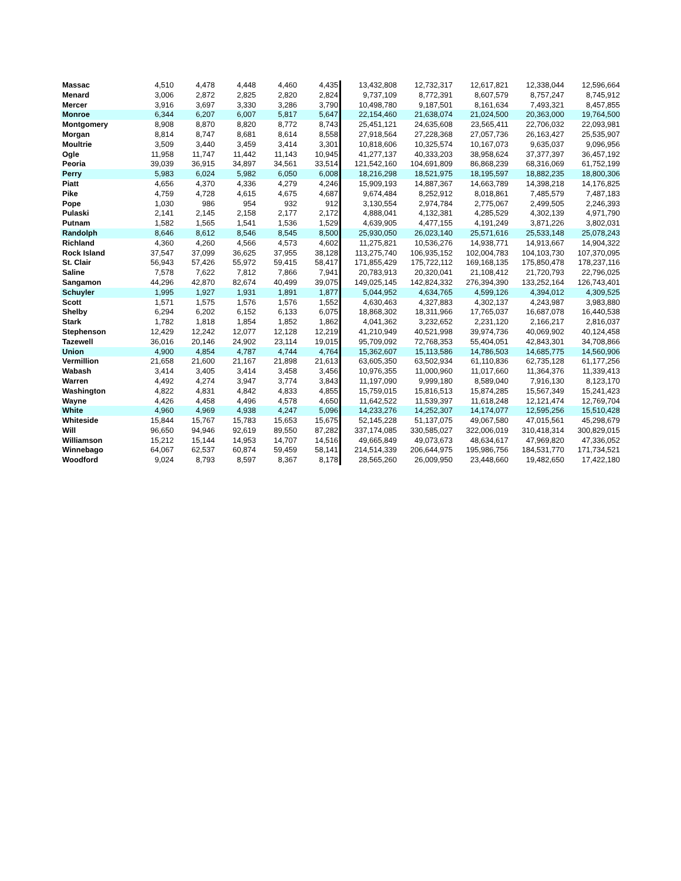| Massac | 4,510 | 4,478 | 4,448 | 4,460 | 4,435 | 13,432,808 | 12,732,317 | 12,617,821 | 12,338,044 | 12,596,664 |
| Menard | 3,006 | 2,872 | 2,825 | 2,820 | 2,824 | 9,737,109 | 8,772,391 | 8,607,579 | 8,757,247 | 8,745,912 |
| Mercer | 3,916 | 3,697 | 3,330 | 3,286 | 3,790 | 10,498,780 | 9,187,501 | 8,161,634 | 7,493,321 | 8,457,855 |
| Monroe | 6,344 | 6,207 | 6,007 | 5,817 | 5,647 | 22,154,460 | 21,638,074 | 21,024,500 | 20,363,000 | 19,764,500 |
| Montgomery | 8,908 | 8,870 | 8,820 | 8,772 | 8,743 | 25,451,121 | 24,635,608 | 23,565,411 | 22,706,032 | 22,093,981 |
| Morgan | 8,814 | 8,747 | 8,681 | 8,614 | 8,558 | 27,918,564 | 27,228,368 | 27,057,736 | 26,163,427 | 25,535,907 |
| Moultrie | 3,509 | 3,440 | 3,459 | 3,414 | 3,301 | 10,818,606 | 10,325,574 | 10,167,073 | 9,635,037 | 9,096,956 |
| Ogle | 11,958 | 11,747 | 11,442 | 11,143 | 10,945 | 41,277,137 | 40,333,203 | 38,958,624 | 37,377,397 | 36,457,192 |
| Peoria | 39,039 | 36,915 | 34,897 | 34,561 | 33,514 | 121,542,160 | 104,691,809 | 86,868,239 | 68,316,069 | 61,752,199 |
| Perry | 5,983 | 6,024 | 5,982 | 6,050 | 6,008 | 18,216,298 | 18,521,975 | 18,195,597 | 18,882,235 | 18,800,306 |
| Piatt | 4,656 | 4,370 | 4,336 | 4,279 | 4,246 | 15,909,193 | 14,887,367 | 14,663,789 | 14,398,218 | 14,176,825 |
| Pike | 4,759 | 4,728 | 4,615 | 4,675 | 4,687 | 9,674,484 | 8,252,912 | 8,018,861 | 7,485,579 | 7,487,183 |
| Pope | 1,030 | 986 | 954 | 932 | 912 | 3,130,554 | 2,974,784 | 2,775,067 | 2,499,505 | 2,246,393 |
| Pulaski | 2,141 | 2,145 | 2,158 | 2,177 | 2,172 | 4,888,041 | 4,132,381 | 4,285,529 | 4,302,139 | 4,971,790 |
| Putnam | 1,582 | 1,565 | 1,541 | 1,536 | 1,529 | 4,639,905 | 4,477,155 | 4,191,249 | 3,871,226 | 3,802,031 |
| Randolph | 8,646 | 8,612 | 8,546 | 8,545 | 8,500 | 25,930,050 | 26,023,140 | 25,571,616 | 25,533,148 | 25,078,243 |
| Richland | 4,360 | 4,260 | 4,566 | 4,573 | 4,602 | 11,275,821 | 10,536,276 | 14,938,771 | 14,913,667 | 14,904,322 |
| Rock Island | 37,547 | 37,099 | 36,625 | 37,955 | 38,128 | 113,275,740 | 106,935,152 | 102,004,783 | 104,103,730 | 107,370,095 |
| St. Clair | 56,943 | 57,426 | 55,972 | 59,415 | 58,417 | 171,855,429 | 175,722,112 | 169,168,135 | 175,850,478 | 178,237,116 |
| Saline | 7,578 | 7,622 | 7,812 | 7,866 | 7,941 | 20,783,913 | 20,320,041 | 21,108,412 | 21,720,793 | 22,796,025 |
| Sangamon | 44,296 | 42,870 | 82,674 | 40,499 | 39,075 | 149,025,145 | 142,824,332 | 276,394,390 | 133,252,164 | 126,743,401 |
| Schuyler | 1,995 | 1,927 | 1,931 | 1,891 | 1,877 | 5,044,952 | 4,634,765 | 4,599,126 | 4,394,012 | 4,309,525 |
| Scott | 1,571 | 1,575 | 1,576 | 1,576 | 1,552 | 4,630,463 | 4,327,883 | 4,302,137 | 4,243,987 | 3,983,880 |
| Shelby | 6,294 | 6,202 | 6,152 | 6,133 | 6,075 | 18,868,302 | 18,311,966 | 17,765,037 | 16,687,078 | 16,440,538 |
| Stark | 1,782 | 1,818 | 1,854 | 1,852 | 1,862 | 4,041,362 | 3,232,652 | 2,231,120 | 2,166,217 | 2,816,037 |
| Stephenson | 12,429 | 12,242 | 12,077 | 12,128 | 12,219 | 41,210,949 | 40,521,998 | 39,974,736 | 40,069,902 | 40,124,458 |
| Tazewell | 36,016 | 20,146 | 24,902 | 23,114 | 19,015 | 95,709,092 | 72,768,353 | 55,404,051 | 42,843,301 | 34,708,866 |
| Union | 4,900 | 4,854 | 4,787 | 4,744 | 4,764 | 15,362,607 | 15,113,586 | 14,786,503 | 14,685,775 | 14,560,906 |
| Vermillion | 21,658 | 21,600 | 21,167 | 21,898 | 21,613 | 63,605,350 | 63,502,934 | 61,110,836 | 62,735,128 | 61,177,256 |
| Wabash | 3,414 | 3,405 | 3,414 | 3,458 | 3,456 | 10,976,355 | 11,000,960 | 11,017,660 | 11,364,376 | 11,339,413 |
| Warren | 4,492 | 4,274 | 3,947 | 3,774 | 3,843 | 11,197,090 | 9,999,180 | 8,589,040 | 7,916,130 | 8,123,170 |
| Washington | 4,822 | 4,831 | 4,842 | 4,833 | 4,855 | 15,759,015 | 15,816,513 | 15,874,285 | 15,567,349 | 15,241,423 |
| Wayne | 4,426 | 4,458 | 4,496 | 4,578 | 4,650 | 11,642,522 | 11,539,397 | 11,618,248 | 12,121,474 | 12,769,704 |
| White | 4,960 | 4,969 | 4,938 | 4,247 | 5,096 | 14,233,276 | 14,252,307 | 14,174,077 | 12,595,256 | 15,510,428 |
| Whiteside | 15,844 | 15,767 | 15,783 | 15,653 | 15,675 | 52,145,228 | 51,137,075 | 49,067,580 | 47,015,561 | 45,298,679 |
| Will | 96,650 | 94,946 | 92,619 | 89,550 | 87,282 | 337,174,085 | 330,585,027 | 322,006,019 | 310,418,314 | 300,829,015 |
| Williamson | 15,212 | 15,144 | 14,953 | 14,707 | 14,516 | 49,665,849 | 49,073,673 | 48,634,617 | 47,969,820 | 47,336,052 |
| Winnebago | 64,067 | 62,537 | 60,874 | 59,459 | 58,141 | 214,514,339 | 206,644,975 | 195,986,756 | 184,531,770 | 171,734,521 |
| Woodford | 9,024 | 8,793 | 8,597 | 8,367 | 8,178 | 28,565,260 | 26,009,950 | 23,448,660 | 19,482,650 | 17,422,180 |